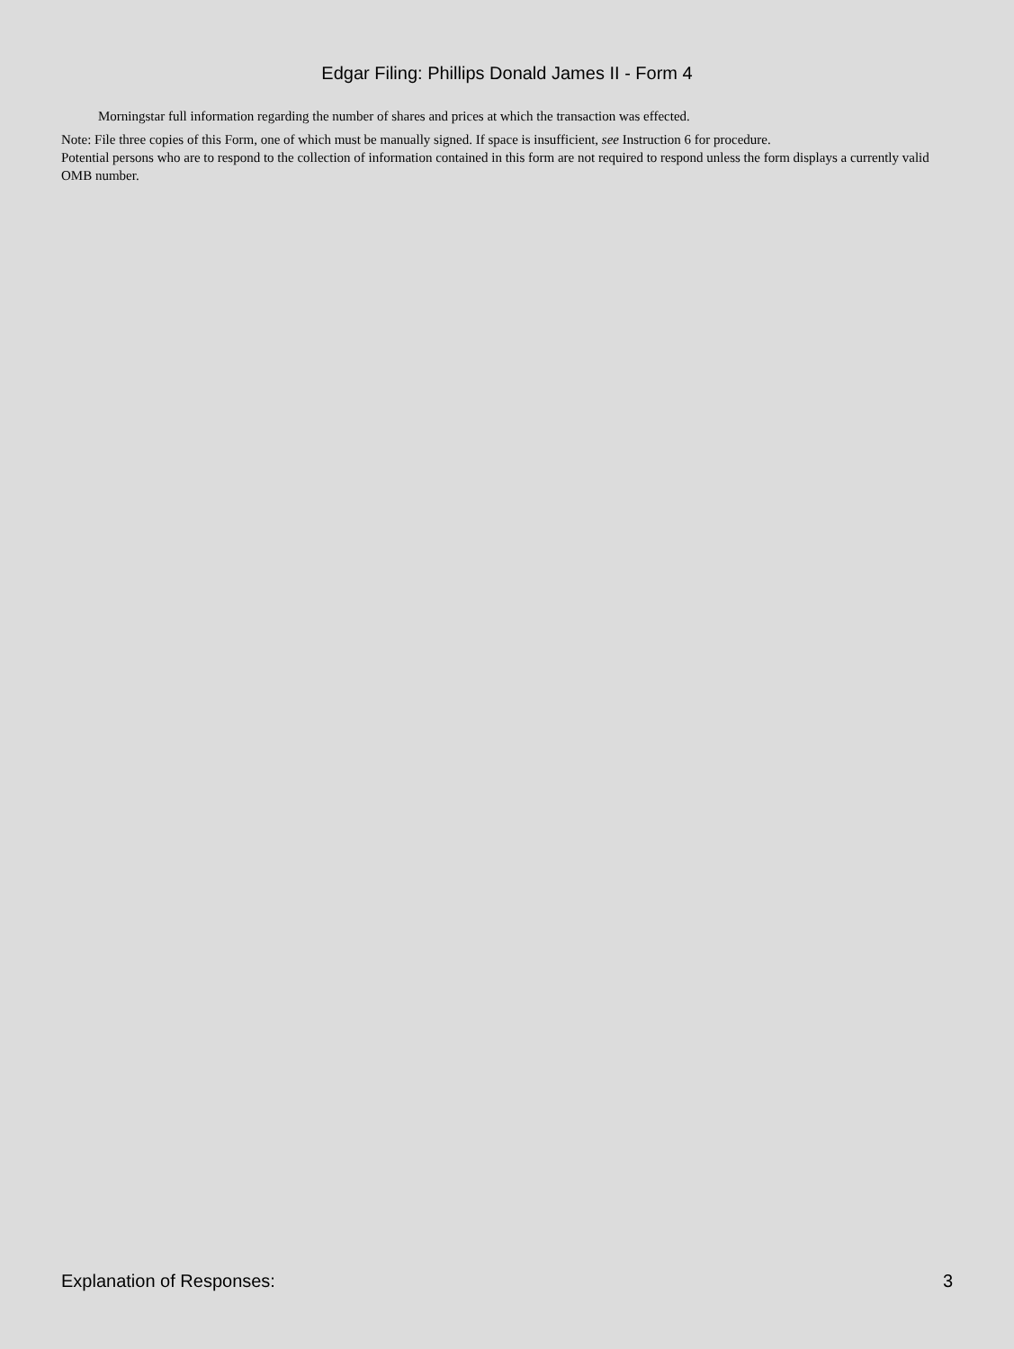Edgar Filing: Phillips Donald James II - Form 4
Morningstar full information regarding the number of shares and prices at which the transaction was effected.
Note: File three copies of this Form, one of which must be manually signed. If space is insufficient, see Instruction 6 for procedure.
Potential persons who are to respond to the collection of information contained in this form are not required to respond unless the form displays a currently valid OMB number.
Explanation of Responses: 3